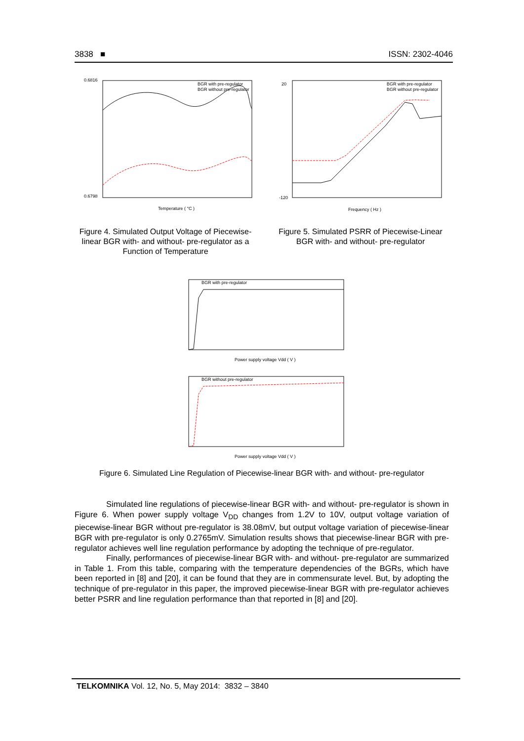3838 ■ ISSN: 2302-4046
0.6816
0.6798
Temperature ( °C )
BGR with pre-regulator
BGR without pre-regulator
Figure 4. Simulated Output Voltage of Piecewise-linear BGR with- and without- pre-regulator as a Function of Temperature
20
-120
Frequency ( Hz )
BGR with pre-regulator
BGR without pre-regulator
Figure 5. Simulated PSRR of Piecewise-Linear BGR with- and without- pre-regulator
BGR with pre-regulator
Power supply voltage Vdd ( V )
BGR without pre-regulator
Power supply voltage Vdd ( V )
Figure 6. Simulated Line Regulation of Piecewise-linear BGR with- and without- pre-regulator
Simulated line regulations of piecewise-linear BGR with- and without- pre-regulator is shown in Figure 6. When power supply voltage V<sub>DD</sub> changes from 1.2V to 10V, output voltage variation of piecewise-linear BGR without pre-regulator is 38.08mV, but output voltage variation of piecewise-linear BGR with pre-regulator is only 0.2765mV. Simulation results shows that piecewise-linear BGR with pre-regulator achieves well line regulation performance by adopting the technique of pre-regulator.
Finally, performances of piecewise-linear BGR with- and without- pre-regulator are summarized in Table 1. From this table, comparing with the temperature dependencies of the BGRs, which have been reported in [8] and [20], it can be found that they are in commensurate level. But, by adopting the technique of pre-regulator in this paper, the improved piecewise-linear BGR with pre-regulator achieves better PSRR and line regulation performance than that reported in [8] and [20].
TELKOMNIKA Vol. 12, No. 5, May 2014: 3832 – 3840